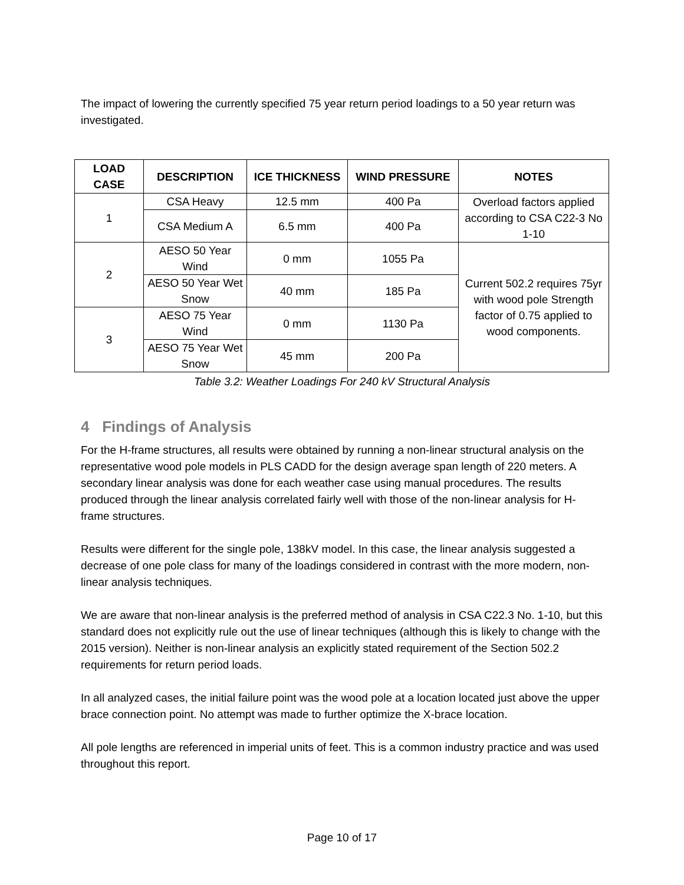The impact of lowering the currently specified 75 year return period loadings to a 50 year return was investigated.
| LOAD CASE | DESCRIPTION | ICE THICKNESS | WIND PRESSURE | NOTES |
| --- | --- | --- | --- | --- |
| 1 | CSA Heavy | 12.5 mm | 400 Pa | Overload factors applied according to CSA C22-3 No 1-10 |
| | CSA Medium A | 6.5 mm | 400 Pa | |
| 2 | AESO 50 Year Wind | 0 mm | 1055 Pa | Current 502.2 requires 75yr with wood pole Strength factor of 0.75 applied to wood components. |
| | AESO 50 Year Wet Snow | 40 mm | 185 Pa | |
| 3 | AESO 75 Year Wind | 0 mm | 1130 Pa | |
| | AESO 75 Year Wet Snow | 45 mm | 200 Pa | |
Table 3.2: Weather Loadings For 240 kV Structural Analysis
4 Findings of Analysis
For the H-frame structures, all results were obtained by running a non-linear structural analysis on the representative wood pole models in PLS CADD for the design average span length of 220 meters. A secondary linear analysis was done for each weather case using manual procedures. The results produced through the linear analysis correlated fairly well with those of the non-linear analysis for H-frame structures.
Results were different for the single pole, 138kV model. In this case, the linear analysis suggested a decrease of one pole class for many of the loadings considered in contrast with the more modern, non-linear analysis techniques.
We are aware that non-linear analysis is the preferred method of analysis in CSA C22.3 No. 1-10, but this standard does not explicitly rule out the use of linear techniques (although this is likely to change with the 2015 version). Neither is non-linear analysis an explicitly stated requirement of the Section 502.2 requirements for return period loads.
In all analyzed cases, the initial failure point was the wood pole at a location located just above the upper brace connection point. No attempt was made to further optimize the X-brace location.
All pole lengths are referenced in imperial units of feet. This is a common industry practice and was used throughout this report.
Page 10 of 17